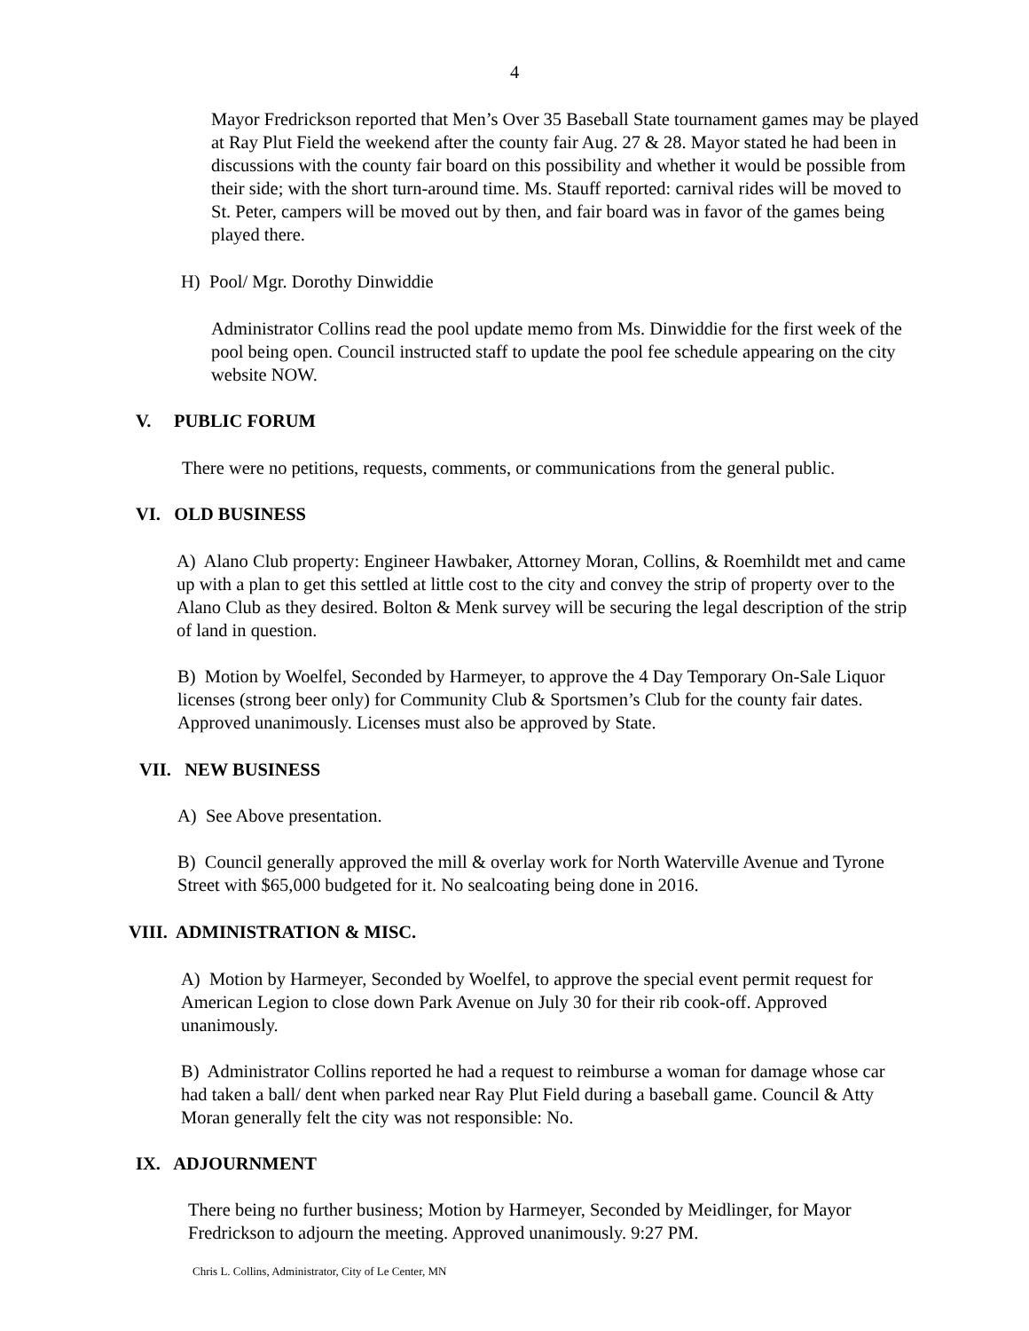4
Mayor Fredrickson reported that Men’s Over 35 Baseball State tournament games may be played at Ray Plut Field the weekend after the county fair Aug. 27 & 28. Mayor stated he had been in discussions with the county fair board on this possibility and whether it would be possible from their side; with the short turn-around time. Ms. Stauff reported: carnival rides will be moved to St. Peter, campers will be moved out by then, and fair board was in favor of the games being played there.
H) Pool/ Mgr. Dorothy Dinwiddie
Administrator Collins read the pool update memo from Ms. Dinwiddie for the first week of the pool being open. Council instructed staff to update the pool fee schedule appearing on the city website NOW.
V. PUBLIC FORUM
There were no petitions, requests, comments, or communications from the general public.
VI. OLD BUSINESS
A) Alano Club property: Engineer Hawbaker, Attorney Moran, Collins, & Roemhildt met and came up with a plan to get this settled at little cost to the city and convey the strip of property over to the Alano Club as they desired. Bolton & Menk survey will be securing the legal description of the strip of land in question.
B) Motion by Woelfel, Seconded by Harmeyer, to approve the 4 Day Temporary On-Sale Liquor licenses (strong beer only) for Community Club & Sportsmen’s Club for the county fair dates. Approved unanimously. Licenses must also be approved by State.
VII. NEW BUSINESS
A) See Above presentation.
B) Council generally approved the mill & overlay work for North Waterville Avenue and Tyrone Street with $65,000 budgeted for it. No sealcoating being done in 2016.
VIII. ADMINISTRATION & MISC.
A) Motion by Harmeyer, Seconded by Woelfel, to approve the special event permit request for American Legion to close down Park Avenue on July 30 for their rib cook-off. Approved unanimously.
B) Administrator Collins reported he had a request to reimburse a woman for damage whose car had taken a ball/ dent when parked near Ray Plut Field during a baseball game. Council & Atty Moran generally felt the city was not responsible: No.
IX. ADJOURNMENT
There being no further business; Motion by Harmeyer, Seconded by Meidlinger, for Mayor Fredrickson to adjourn the meeting. Approved unanimously. 9:27 PM.
Chris L. Collins, Administrator, City of Le Center, MN